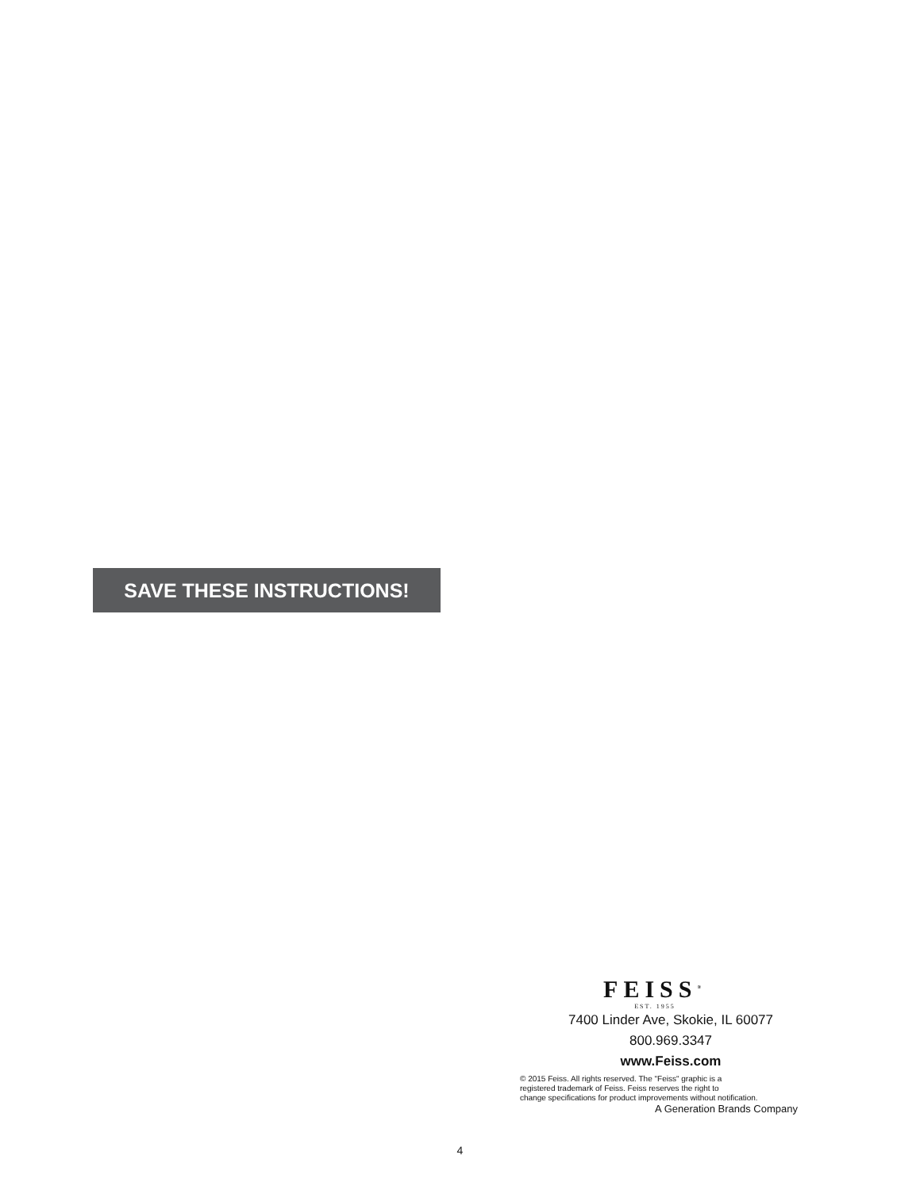SAVE THESE INSTRUCTIONS!
FEISS<sup>®</sup>
EST. 1955
7400 Linder Ave, Skokie, IL 60077
800.969.3347
www.Feiss.com
© 2015 Feiss. All rights reserved. The "Feiss" graphic is a
registered trademark of Feiss. Feiss reserves the right to
change specifications for product improvements without notification.
A Generation Brands Company
4